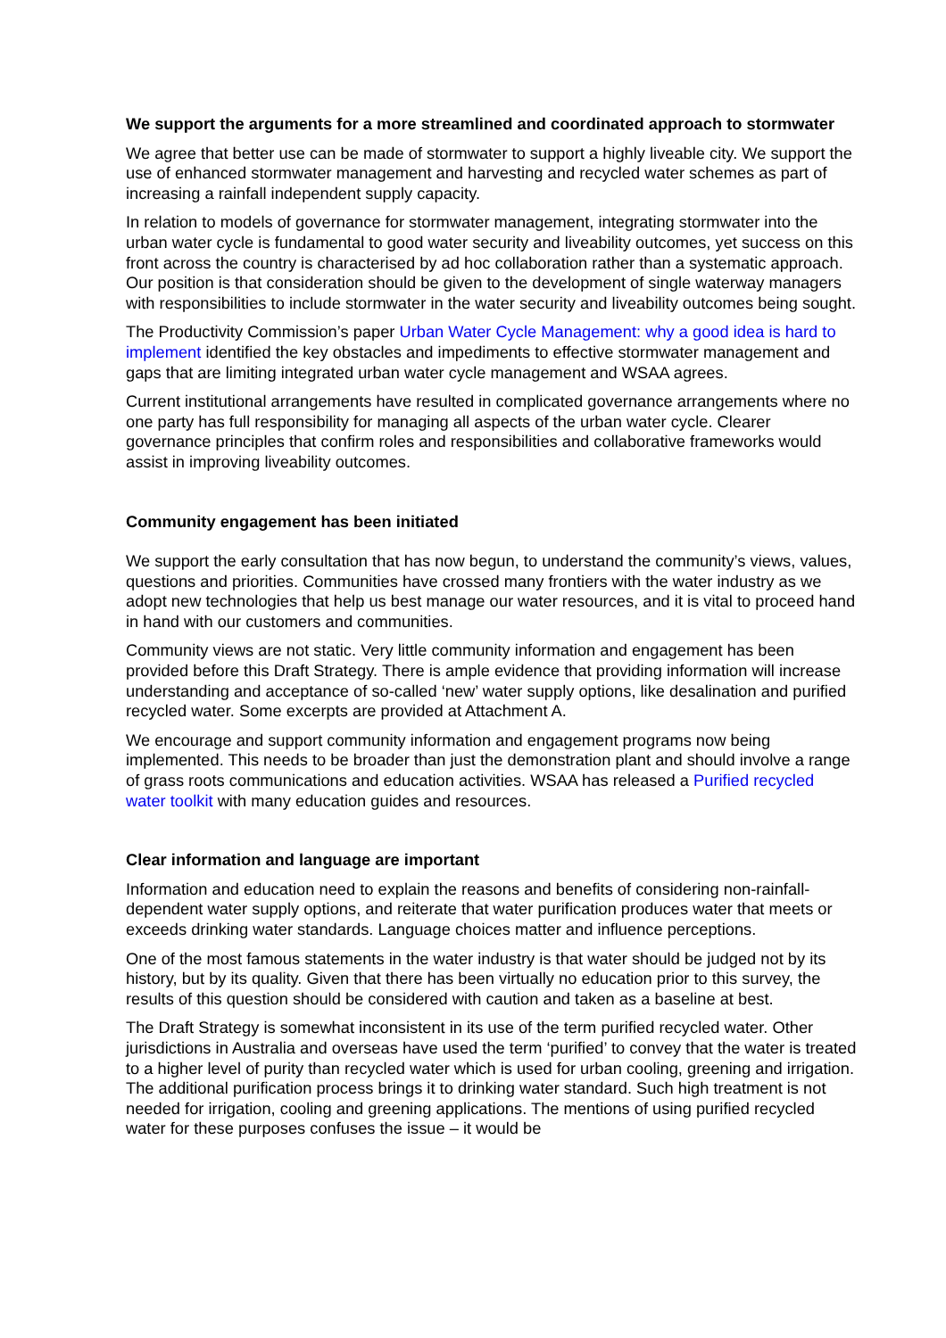We support the arguments for a more streamlined and coordinated approach to stormwater
We agree that better use can be made of stormwater to support a highly liveable city. We support the use of enhanced stormwater management and harvesting and recycled water schemes as part of increasing a rainfall independent supply capacity.
In relation to models of governance for stormwater management, integrating stormwater into the urban water cycle is fundamental to good water security and liveability outcomes, yet success on this front across the country is characterised by ad hoc collaboration rather than a systematic approach. Our position is that consideration should be given to the development of single waterway managers with responsibilities to include stormwater in the water security and liveability outcomes being sought.
The Productivity Commission’s paper Urban Water Cycle Management: why a good idea is hard to implement identified the key obstacles and impediments to effective stormwater management and gaps that are limiting integrated urban water cycle management and WSAA agrees.
Current institutional arrangements have resulted in complicated governance arrangements where no one party has full responsibility for managing all aspects of the urban water cycle. Clearer governance principles that confirm roles and responsibilities and collaborative frameworks would assist in improving liveability outcomes.
Community engagement has been initiated
We support the early consultation that has now begun, to understand the community’s views, values, questions and priorities. Communities have crossed many frontiers with the water industry as we adopt new technologies that help us best manage our water resources, and it is vital to proceed hand in hand with our customers and communities.
Community views are not static. Very little community information and engagement has been provided before this Draft Strategy. There is ample evidence that providing information will increase understanding and acceptance of so-called ‘new’ water supply options, like desalination and purified recycled water. Some excerpts are provided at Attachment A.
We encourage and support community information and engagement programs now being implemented. This needs to be broader than just the demonstration plant and should involve a range of grass roots communications and education activities. WSAA has released a Purified recycled water toolkit with many education guides and resources.
Clear information and language are important
Information and education need to explain the reasons and benefits of considering non-rainfall-dependent water supply options, and reiterate that water purification produces water that meets or exceeds drinking water standards. Language choices matter and influence perceptions.
One of the most famous statements in the water industry is that water should be judged not by its history, but by its quality. Given that there has been virtually no education prior to this survey, the results of this question should be considered with caution and taken as a baseline at best.
The Draft Strategy is somewhat inconsistent in its use of the term purified recycled water. Other jurisdictions in Australia and overseas have used the term ‘purified’ to convey that the water is treated to a higher level of purity than recycled water which is used for urban cooling, greening and irrigation. The additional purification process brings it to drinking water standard. Such high treatment is not needed for irrigation, cooling and greening applications. The mentions of using purified recycled water for these purposes confuses the issue – it would be